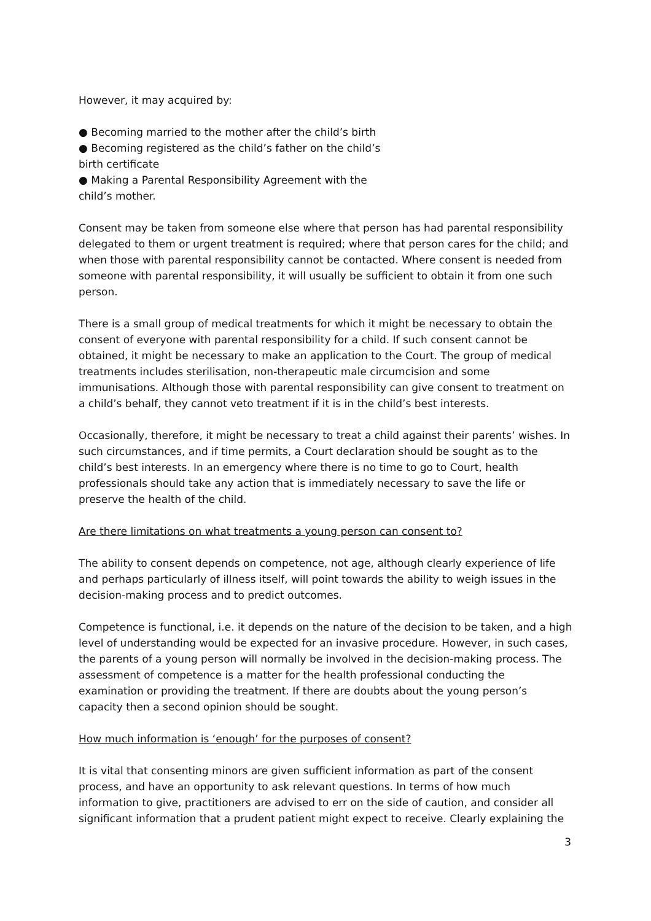However, it may acquired by:
● Becoming married to the mother after the child’s birth
● Becoming registered as the child’s father on the child’s
birth certificate
● Making a Parental Responsibility Agreement with the
child’s mother.
Consent may be taken from someone else where that person has had parental responsibility delegated to them or urgent treatment is required; where that person cares for the child; and when those with parental responsibility cannot be contacted. Where consent is needed from someone with parental responsibility, it will usually be sufficient to obtain it from one such person.
There is a small group of medical treatments for which it might be necessary to obtain the consent of everyone with parental responsibility for a child. If such consent cannot be obtained, it might be necessary to make an application to the Court. The group of medical treatments includes sterilisation, non-therapeutic male circumcision and some immunisations. Although those with parental responsibility can give consent to treatment on a child’s behalf, they cannot veto treatment if it is in the child’s best interests.
Occasionally, therefore, it might be necessary to treat a child against their parents’ wishes. In such circumstances, and if time permits, a Court declaration should be sought as to the child’s best interests. In an emergency where there is no time to go to Court, health professionals should take any action that is immediately necessary to save the life or preserve the health of the child.
Are there limitations on what treatments a young person can consent to?
The ability to consent depends on competence, not age, although clearly experience of life and perhaps particularly of illness itself, will point towards the ability to weigh issues in the decision-making process and to predict outcomes.
Competence is functional, i.e. it depends on the nature of the decision to be taken, and a high level of understanding would be expected for an invasive procedure. However, in such cases, the parents of a young person will normally be involved in the decision-making process. The assessment of competence is a matter for the health professional conducting the examination or providing the treatment. If there are doubts about the young person’s capacity then a second opinion should be sought.
How much information is ‘enough’ for the purposes of consent?
It is vital that consenting minors are given sufficient information as part of the consent process, and have an opportunity to ask relevant questions. In terms of how much information to give, practitioners are advised to err on the side of caution, and consider all significant information that a prudent patient might expect to receive. Clearly explaining the
3